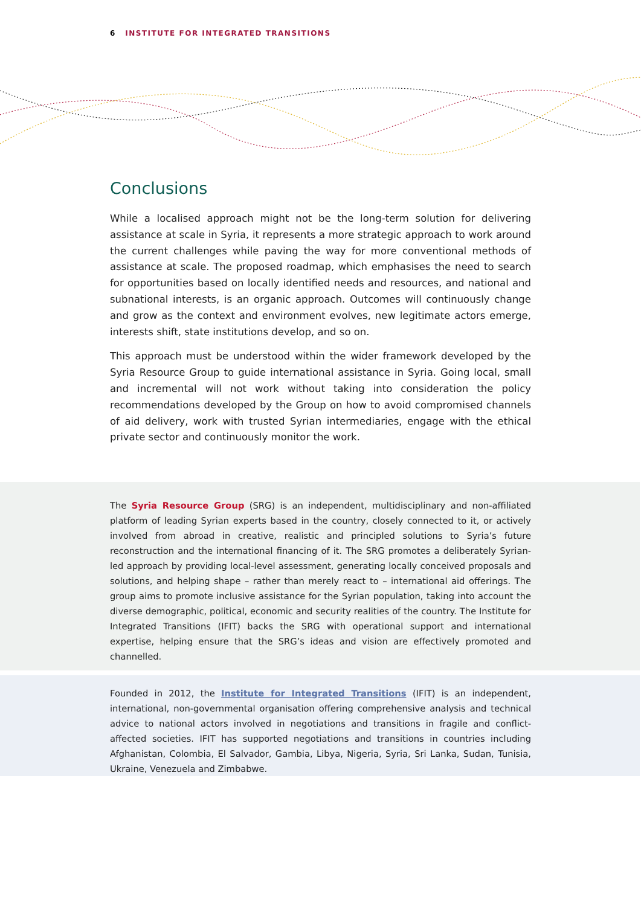6 INSTITUTE FOR INTEGRATED TRANSITIONS
Conclusions
While a localised approach might not be the long-term solution for delivering assistance at scale in Syria, it represents a more strategic approach to work around the current challenges while paving the way for more conventional methods of assistance at scale. The proposed roadmap, which emphasises the need to search for opportunities based on locally identified needs and resources, and national and subnational interests, is an organic approach. Outcomes will continuously change and grow as the context and environment evolves, new legitimate actors emerge, interests shift, state institutions develop, and so on.
This approach must be understood within the wider framework developed by the Syria Resource Group to guide international assistance in Syria. Going local, small and incremental will not work without taking into consideration the policy recommendations developed by the Group on how to avoid compromised channels of aid delivery, work with trusted Syrian intermediaries, engage with the ethical private sector and continuously monitor the work.
The Syria Resource Group (SRG) is an independent, multidisciplinary and non-affiliated platform of leading Syrian experts based in the country, closely connected to it, or actively involved from abroad in creative, realistic and principled solutions to Syria’s future reconstruction and the international financing of it. The SRG promotes a deliberately Syrian-led approach by providing local-level assessment, generating locally conceived proposals and solutions, and helping shape – rather than merely react to – international aid offerings. The group aims to promote inclusive assistance for the Syrian population, taking into account the diverse demographic, political, economic and security realities of the country. The Institute for Integrated Transitions (IFIT) backs the SRG with operational support and international expertise, helping ensure that the SRG’s ideas and vision are effectively promoted and channelled.
Founded in 2012, the Institute for Integrated Transitions (IFIT) is an independent, international, non-governmental organisation offering comprehensive analysis and technical advice to national actors involved in negotiations and transitions in fragile and conflict-affected societies. IFIT has supported negotiations and transitions in countries including Afghanistan, Colombia, El Salvador, Gambia, Libya, Nigeria, Syria, Sri Lanka, Sudan, Tunisia, Ukraine, Venezuela and Zimbabwe.